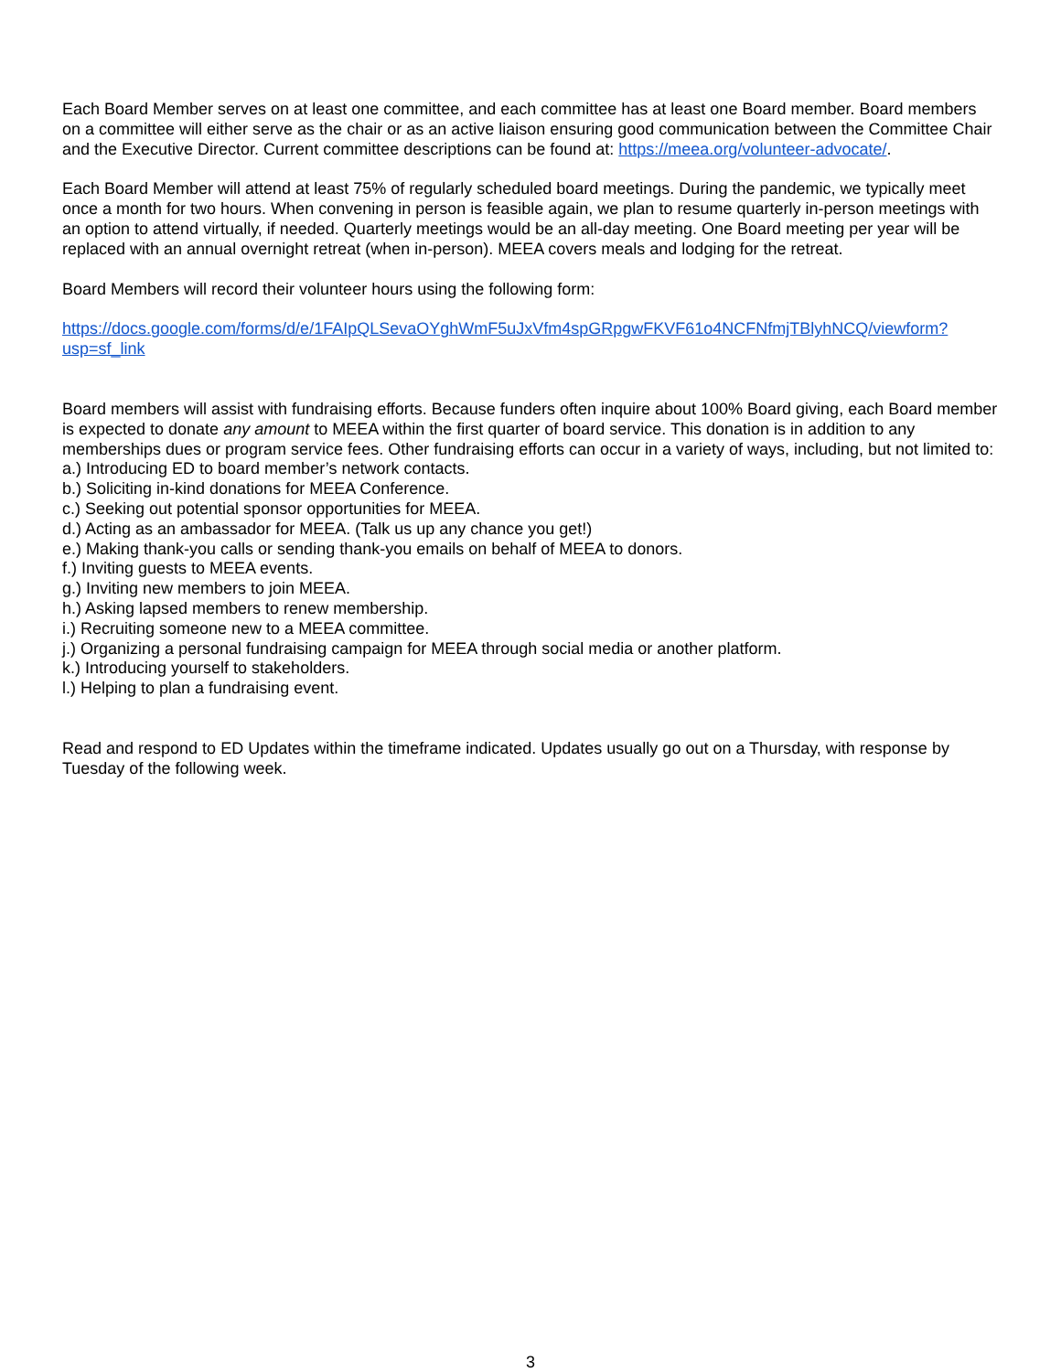Each Board Member serves on at least one committee, and each committee has at least one Board member. Board members on a committee will either serve as the chair or as an active liaison ensuring good communication between the Committee Chair and the Executive Director. Current committee descriptions can be found at: https://meea.org/volunteer-advocate/.
Each Board Member will attend at least 75% of regularly scheduled board meetings. During the pandemic, we typically meet once a month for two hours. When convening in person is feasible again, we plan to resume quarterly in-person meetings with an option to attend virtually, if needed. Quarterly meetings would be an all-day meeting. One Board meeting per year will be replaced with an annual overnight retreat (when in-person). MEEA covers meals and lodging for the retreat.
Board Members will record their volunteer hours using the following form:
https://docs.google.com/forms/d/e/1FAIpQLSevaOYghWmF5uJxVfm4spGRpgwFKVF61o4NCFNfmjTBlyhNCQ/viewform?usp=sf_link
Board members will assist with fundraising efforts. Because funders often inquire about 100% Board giving, each Board member is expected to donate any amount to MEEA within the first quarter of board service. This donation is in addition to any memberships dues or program service fees. Other fundraising efforts can occur in a variety of ways, including, but not limited to:
a.) Introducing ED to board member’s network contacts.
b.) Soliciting in-kind donations for MEEA Conference.
c.) Seeking out potential sponsor opportunities for MEEA.
d.) Acting as an ambassador for MEEA. (Talk us up any chance you get!)
e.) Making thank-you calls or sending thank-you emails on behalf of MEEA to donors.
f.) Inviting guests to MEEA events.
g.) Inviting new members to join MEEA.
h.) Asking lapsed members to renew membership.
i.) Recruiting someone new to a MEEA committee.
j.) Organizing a personal fundraising campaign for MEEA through social media or another platform.
k.) Introducing yourself to stakeholders.
l.) Helping to plan a fundraising event.
Read and respond to ED Updates within the timeframe indicated. Updates usually go out on a Thursday, with response by Tuesday of the following week.
3